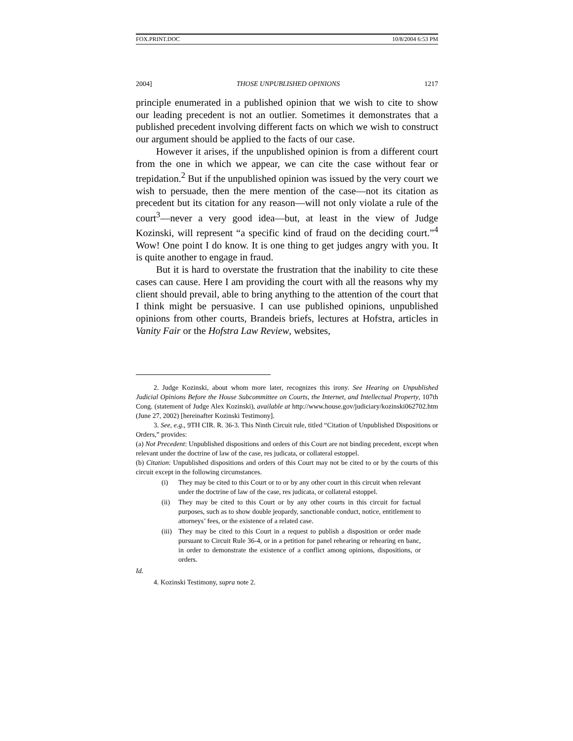FOX.PRINT.DOC 10/8/2004 6:53 PM
2004] THOSE UNPUBLISHED OPINIONS 1217
principle enumerated in a published opinion that we wish to cite to show our leading precedent is not an outlier. Sometimes it demonstrates that a published precedent involving different facts on which we wish to construct our argument should be applied to the facts of our case.
However it arises, if the unpublished opinion is from a different court from the one in which we appear, we can cite the case without fear or trepidation.<sup>2</sup> But if the unpublished opinion was issued by the very court we wish to persuade, then the mere mention of the case—not its citation as precedent but its citation for any reason—will not only violate a rule of the court<sup>3</sup>—never a very good idea—but, at least in the view of Judge Kozinski, will represent “a specific kind of fraud on the deciding court.”<sup>4</sup> Wow! One point I do know. It is one thing to get judges angry with you. It is quite another to engage in fraud.
But it is hard to overstate the frustration that the inability to cite these cases can cause. Here I am providing the court with all the reasons why my client should prevail, able to bring anything to the attention of the court that I think might be persuasive. I can use published opinions, unpublished opinions from other courts, Brandeis briefs, lectures at Hofstra, articles in Vanity Fair or the Hofstra Law Review, websites,
2. Judge Kozinski, about whom more later, recognizes this irony. See Hearing on Unpublished Judicial Opinions Before the House Subcommittee on Courts, the Internet, and Intellectual Property, 107th Cong. (statement of Judge Alex Kozinski), available at http://www.house.gov/judiciary/kozinski062702.htm (June 27, 2002) [hereinafter Kozinski Testimony].
3. See, e.g., 9TH CIR. R. 36-3. This Ninth Circuit rule, titled “Citation of Unpublished Dispositions or Orders,” provides:
(a) Not Precedent: Unpublished dispositions and orders of this Court are not binding precedent, except when relevant under the doctrine of law of the case, res judicata, or collateral estoppel.
(b) Citation: Unpublished dispositions and orders of this Court may not be cited to or by the courts of this circuit except in the following circumstances.
(i) They may be cited to this Court or to or by any other court in this circuit when relevant under the doctrine of law of the case, res judicata, or collateral estoppel.
(ii) They may be cited to this Court or by any other courts in this circuit for factual purposes, such as to show double jeopardy, sanctionable conduct, notice, entitlement to attorneys’ fees, or the existence of a related case.
(iii)
They may be cited to this Court in a request to publish a disposition or order made pursuant to Circuit Rule 36-4, or in a petition for panel rehearing or rehearing en banc, in order to demonstrate the existence of a conflict among opinions, dispositions, or orders.
Id.
4. Kozinski Testimony, supra note 2.